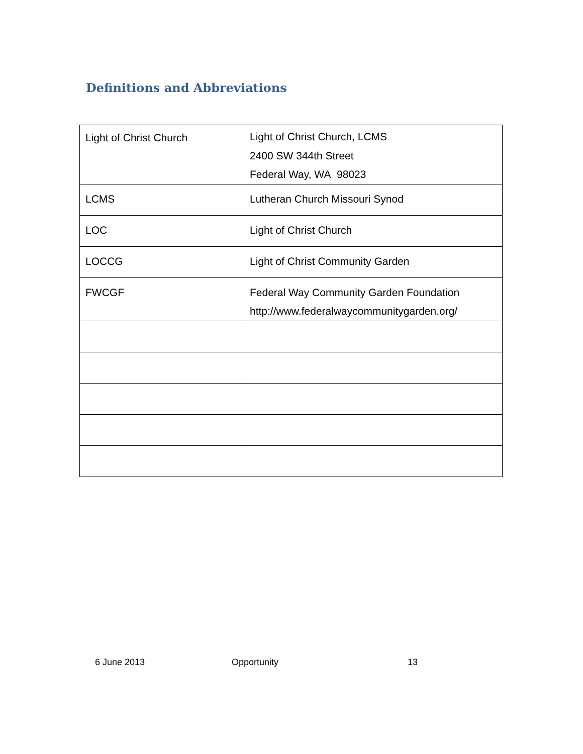Definitions and Abbreviations
| Light of Christ Church | Light of Christ Church, LCMS 2400 SW 344th Street Federal Way, WA 98023 |
| LCMS | Lutheran Church Missouri Synod |
| LOC | Light of Christ Church |
| LOCCG | Light of Christ Community Garden |
| FWCGF | Federal Way Community Garden Foundation http://www.federalwaycommunitygarden.org/ |
6 June 2013 Opportunity 13